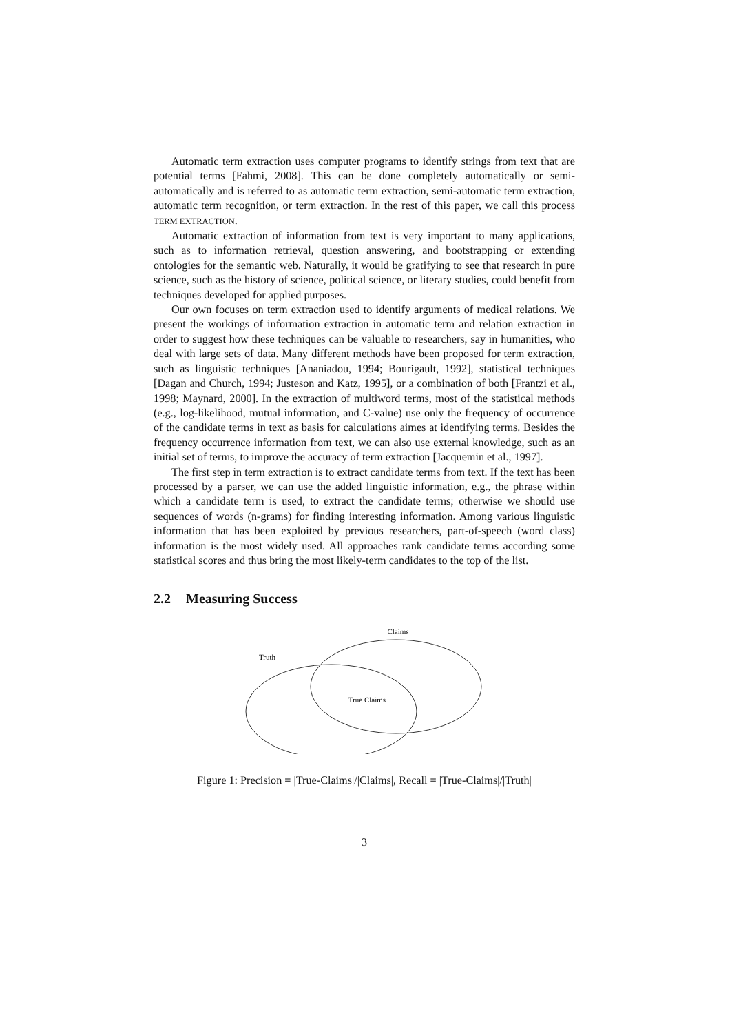Automatic term extraction uses computer programs to identify strings from text that are potential terms [Fahmi, 2008]. This can be done completely automatically or semi-automatically and is referred to as automatic term extraction, semi-automatic term extraction, automatic term recognition, or term extraction. In the rest of this paper, we call this process TERM EXTRACTION.
Automatic extraction of information from text is very important to many applications, such as to information retrieval, question answering, and bootstrapping or extending ontologies for the semantic web. Naturally, it would be gratifying to see that research in pure science, such as the history of science, political science, or literary studies, could benefit from techniques developed for applied purposes.
Our own focuses on term extraction used to identify arguments of medical relations. We present the workings of information extraction in automatic term and relation extraction in order to suggest how these techniques can be valuable to researchers, say in humanities, who deal with large sets of data. Many different methods have been proposed for term extraction, such as linguistic techniques [Ananiadou, 1994; Bourigault, 1992], statistical techniques [Dagan and Church, 1994; Justeson and Katz, 1995], or a combination of both [Frantzi et al., 1998; Maynard, 2000]. In the extraction of multiword terms, most of the statistical methods (e.g., log-likelihood, mutual information, and C-value) use only the frequency of occurrence of the candidate terms in text as basis for calculations aimes at identifying terms. Besides the frequency occurrence information from text, we can also use external knowledge, such as an initial set of terms, to improve the accuracy of term extraction [Jacquemin et al., 1997].
The first step in term extraction is to extract candidate terms from text. If the text has been processed by a parser, we can use the added linguistic information, e.g., the phrase within which a candidate term is used, to extract the candidate terms; otherwise we should use sequences of words (n-grams) for finding interesting information. Among various linguistic information that has been exploited by previous researchers, part-of-speech (word class) information is the most widely used. All approaches rank candidate terms according some statistical scores and thus bring the most likely-term candidates to the top of the list.
2.2 Measuring Success
Claims
Truth
True Claims
Figure 1: Precision = |True-Claims|/|Claims|, Recall = |True-Claims|/|Truth|
3